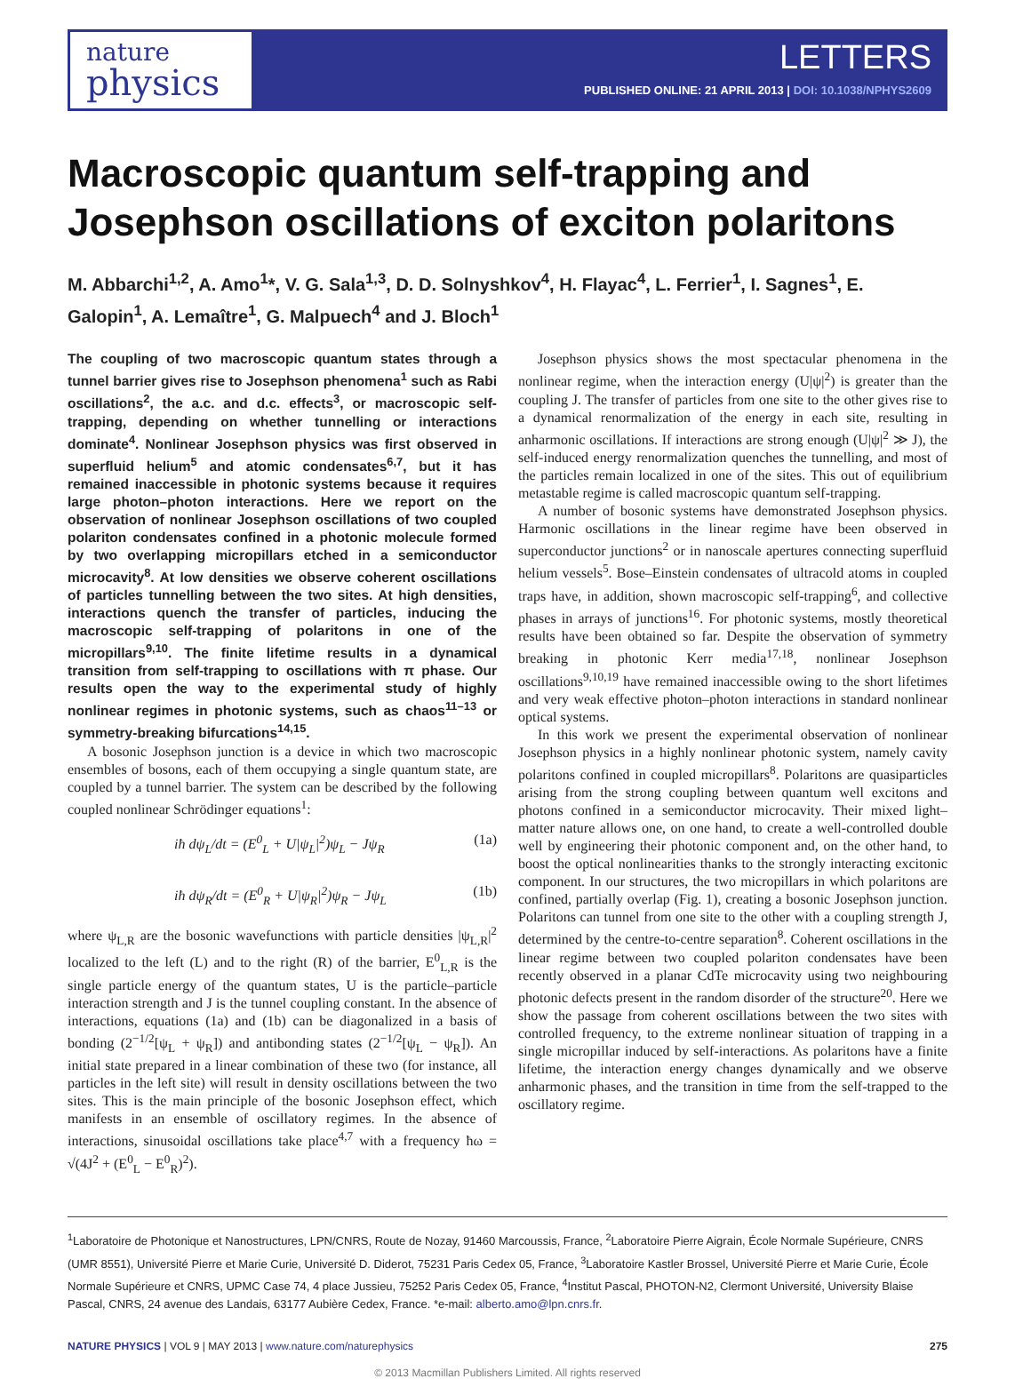nature
physics
LETTERS
PUBLISHED ONLINE: 21 APRIL 2013 | DOI: 10.1038/NPHYS2609
Macroscopic quantum self-trapping and Josephson oscillations of exciton polaritons
M. Abbarchi<sup>1,2</sup>, A. Amo<sup>1</sup>*, V. G. Sala<sup>1,3</sup>, D. D. Solnyshkov<sup>4</sup>, H. Flayac<sup>4</sup>, L. Ferrier<sup>1</sup>, I. Sagnes<sup>1</sup>, E. Galopin<sup>1</sup>, A. Lemaître<sup>1</sup>, G. Malpuech<sup>4</sup> and J. Bloch<sup>1</sup>
The coupling of two macroscopic quantum states through a tunnel barrier gives rise to Josephson phenomena<sup>1</sup> such as Rabi oscillations<sup>2</sup>, the a.c. and d.c. effects<sup>3</sup>, or macroscopic self-trapping, depending on whether tunnelling or interactions dominate<sup>4</sup>. Nonlinear Josephson physics was first observed in superfluid helium<sup>5</sup> and atomic condensates<sup>6,7</sup>, but it has remained inaccessible in photonic systems because it requires large photon–photon interactions. Here we report on the observation of nonlinear Josephson oscillations of two coupled polariton condensates confined in a photonic molecule formed by two overlapping micropillars etched in a semiconductor microcavity<sup>8</sup>. At low densities we observe coherent oscillations of particles tunnelling between the two sites. At high densities, interactions quench the transfer of particles, inducing the macroscopic self-trapping of polaritons in one of the micropillars<sup>9,10</sup>. The finite lifetime results in a dynamical transition from self-trapping to oscillations with π phase. Our results open the way to the experimental study of highly nonlinear regimes in photonic systems, such as chaos<sup>11–13</sup> or symmetry-breaking bifurcations<sup>14,15</sup>.
A bosonic Josephson junction is a device in which two macroscopic ensembles of bosons, each of them occupying a single quantum state, are coupled by a tunnel barrier. The system can be described by the following coupled nonlinear Schrödinger equations<sup>1</sup>:
iħ dψ<sub>L</sub>/dt = (E<sup>0</sup><sub>L</sub> + U|ψ<sub>L</sub>|<sup>2</sup>)ψ<sub>L</sub> − Jψ<sub>R</sub> (1a)
iħ dψ<sub>R</sub>/dt = (E<sup>0</sup><sub>R</sub> + U|ψ<sub>R</sub>|<sup>2</sup>)ψ<sub>R</sub> − Jψ<sub>L</sub> (1b)
where ψ<sub>L,R</sub> are the bosonic wavefunctions with particle densities |ψ<sub>L,R</sub>|<sup>2</sup> localized to the left (L) and to the right (R) of the barrier, E<sup>0</sup><sub>L,R</sub> is the single particle energy of the quantum states, U is the particle–particle interaction strength and J is the tunnel coupling constant. In the absence of interactions, equations (1a) and (1b) can be diagonalized in a basis of bonding (2<sup>−1/2</sup>[ψ<sub>L</sub> + ψ<sub>R</sub>]) and antibonding states (2<sup>−1/2</sup>[ψ<sub>L</sub> − ψ<sub>R</sub>]). An initial state prepared in a linear combination of these two (for instance, all particles in the left site) will result in density oscillations between the two sites. This is the main principle of the bosonic Josephson effect, which manifests in an ensemble of oscillatory regimes. In the absence of interactions, sinusoidal oscillations take place<sup>4,7</sup> with a frequency ħω = √(4J<sup>2</sup> + (E<sup>0</sup><sub>L</sub> − E<sup>0</sup><sub>R</sub>)<sup>2</sup>).
Josephson physics shows the most spectacular phenomena in the nonlinear regime, when the interaction energy (U|ψ|<sup>2</sup>) is greater than the coupling J. The transfer of particles from one site to the other gives rise to a dynamical renormalization of the energy in each site, resulting in anharmonic oscillations. If interactions are strong enough (U|ψ|<sup>2</sup> ≫ J), the self-induced energy renormalization quenches the tunnelling, and most of the particles remain localized in one of the sites. This out of equilibrium metastable regime is called macroscopic quantum self-trapping.
A number of bosonic systems have demonstrated Josephson physics. Harmonic oscillations in the linear regime have been observed in superconductor junctions<sup>2</sup> or in nanoscale apertures connecting superfluid helium vessels<sup>5</sup>. Bose–Einstein condensates of ultracold atoms in coupled traps have, in addition, shown macroscopic self-trapping<sup>6</sup>, and collective phases in arrays of junctions<sup>16</sup>. For photonic systems, mostly theoretical results have been obtained so far. Despite the observation of symmetry breaking in photonic Kerr media<sup>17,18</sup>, nonlinear Josephson oscillations<sup>9,10,19</sup> have remained inaccessible owing to the short lifetimes and very weak effective photon–photon interactions in standard nonlinear optical systems.
In this work we present the experimental observation of nonlinear Josephson physics in a highly nonlinear photonic system, namely cavity polaritons confined in coupled micropillars<sup>8</sup>. Polaritons are quasiparticles arising from the strong coupling between quantum well excitons and photons confined in a semiconductor microcavity. Their mixed light–matter nature allows one, on one hand, to create a well-controlled double well by engineering their photonic component and, on the other hand, to boost the optical nonlinearities thanks to the strongly interacting excitonic component. In our structures, the two micropillars in which polaritons are confined, partially overlap (Fig. 1), creating a bosonic Josephson junction. Polaritons can tunnel from one site to the other with a coupling strength J, determined by the centre-to-centre separation<sup>8</sup>. Coherent oscillations in the linear regime between two coupled polariton condensates have been recently observed in a planar CdTe microcavity using two neighbouring photonic defects present in the random disorder of the structure<sup>20</sup>. Here we show the passage from coherent oscillations between the two sites with controlled frequency, to the extreme nonlinear situation of trapping in a single micropillar induced by self-interactions. As polaritons have a finite lifetime, the interaction energy changes dynamically and we observe anharmonic phases, and the transition in time from the self-trapped to the oscillatory regime.
<sup>1</sup> Laboratoire de Photonique et Nanostructures, LPN/CNRS, Route de Nozay, 91460 Marcoussis, France, <sup>2</sup>Laboratoire Pierre Aigrain, École Normale Supérieure, CNRS (UMR 8551), Université Pierre et Marie Curie, Université D. Diderot, 75231 Paris Cedex 05, France, <sup>3</sup>Laboratoire Kastler Brossel, Université Pierre et Marie Curie, École Normale Supérieure et CNRS, UPMC Case 74, 4 place Jussieu, 75252 Paris Cedex 05, France, <sup>4</sup>Institut Pascal, PHOTON-N2, Clermont Université, University Blaise Pascal, CNRS, 24 avenue des Landais, 63177 Aubière Cedex, France. *e-mail: alberto.amo@lpn.cnrs.fr.
NATURE PHYSICS | VOL 9 | MAY 2013 | www.nature.com/naturephysics 275
© 2013 Macmillan Publishers Limited. All rights reserved